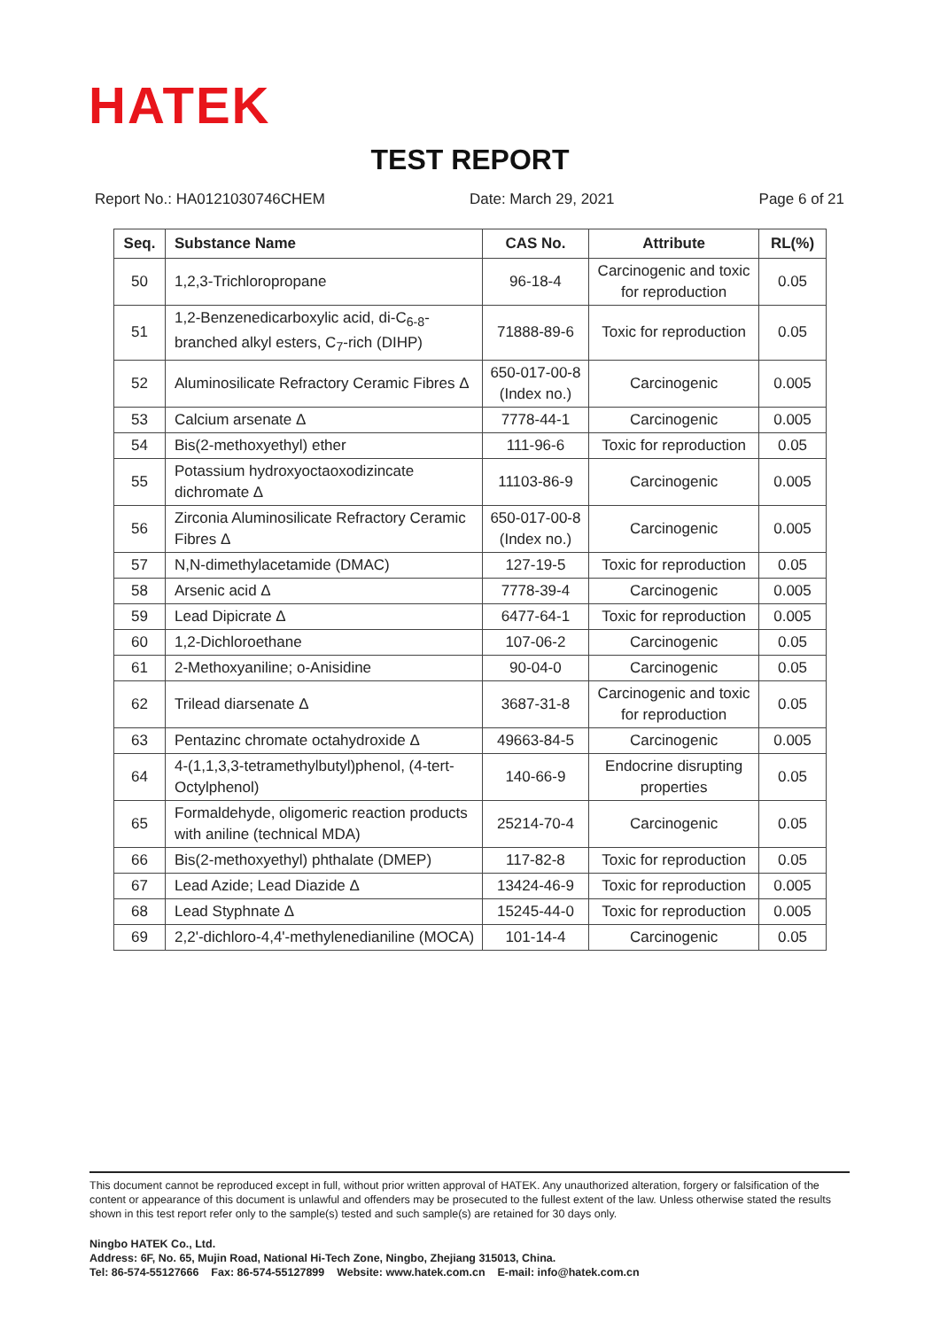HATEK
TEST REPORT
Report No.: HA0121030746CHEM Date: March 29, 2021 Page 6 of 21
| Seq. | Substance Name | CAS No. | Attribute | RL(%) |
| --- | --- | --- | --- | --- |
| 50 | 1,2,3-Trichloropropane | 96-18-4 | Carcinogenic and toxic for reproduction | 0.05 |
| 51 | 1,2-Benzenedicarboxylic acid, di-C<sub>6-8</sub>-branched alkyl esters, C<sub>7</sub>-rich (DIHP) | 71888-89-6 | Toxic for reproduction | 0.05 |
| 52 | Aluminosilicate Refractory Ceramic Fibres Δ | 650-017-00-8 (Index no.) | Carcinogenic | 0.005 |
| 53 | Calcium arsenate Δ | 7778-44-1 | Carcinogenic | 0.005 |
| 54 | Bis(2-methoxyethyl) ether | 111-96-6 | Toxic for reproduction | 0.05 |
| 55 | Potassium hydroxyoctaoxodizincate dichromate Δ | 11103-86-9 | Carcinogenic | 0.005 |
| 56 | Zirconia Aluminosilicate Refractory Ceramic Fibres Δ | 650-017-00-8 (Index no.) | Carcinogenic | 0.005 |
| 57 | N,N-dimethylacetamide (DMAC) | 127-19-5 | Toxic for reproduction | 0.05 |
| 58 | Arsenic acid Δ | 7778-39-4 | Carcinogenic | 0.005 |
| 59 | Lead Dipicrate Δ | 6477-64-1 | Toxic for reproduction | 0.005 |
| 60 | 1,2-Dichloroethane | 107-06-2 | Carcinogenic | 0.05 |
| 61 | 2-Methoxyaniline; o-Anisidine | 90-04-0 | Carcinogenic | 0.05 |
| 62 | Trilead diarsenate Δ | 3687-31-8 | Carcinogenic and toxic for reproduction | 0.05 |
| 63 | Pentazinc chromate octahydroxide Δ | 49663-84-5 | Carcinogenic | 0.005 |
| 64 | 4-(1,1,3,3-tetramethylbutyl)phenol, (4-tert-Octylphenol) | 140-66-9 | Endocrine disrupting properties | 0.05 |
| 65 | Formaldehyde, oligomeric reaction products with aniline (technical MDA) | 25214-70-4 | Carcinogenic | 0.05 |
| 66 | Bis(2-methoxyethyl) phthalate (DMEP) | 117-82-8 | Toxic for reproduction | 0.05 |
| 67 | Lead Azide; Lead Diazide Δ | 13424-46-9 | Toxic for reproduction | 0.005 |
| 68 | Lead Styphnate Δ | 15245-44-0 | Toxic for reproduction | 0.005 |
| 69 | 2,2'-dichloro-4,4'-methylenedianiline (MOCA) | 101-14-4 | Carcinogenic | 0.05 |
This document cannot be reproduced except in full, without prior written approval of HATEK. Any unauthorized alteration, forgery or falsification of the content or appearance of this document is unlawful and offenders may be prosecuted to the fullest extent of the law. Unless otherwise stated the results shown in this test report refer only to the sample(s) tested and such sample(s) are retained for 30 days only.
Ningbo HATEK Co., Ltd.
Address: 6F, No. 65, Mujin Road, National Hi-Tech Zone, Ningbo, Zhejiang 315013, China.
Tel: 86-574-55127666 Fax: 86-574-55127899 Website: www.hatek.com.cn E-mail: info@hatek.com.cn